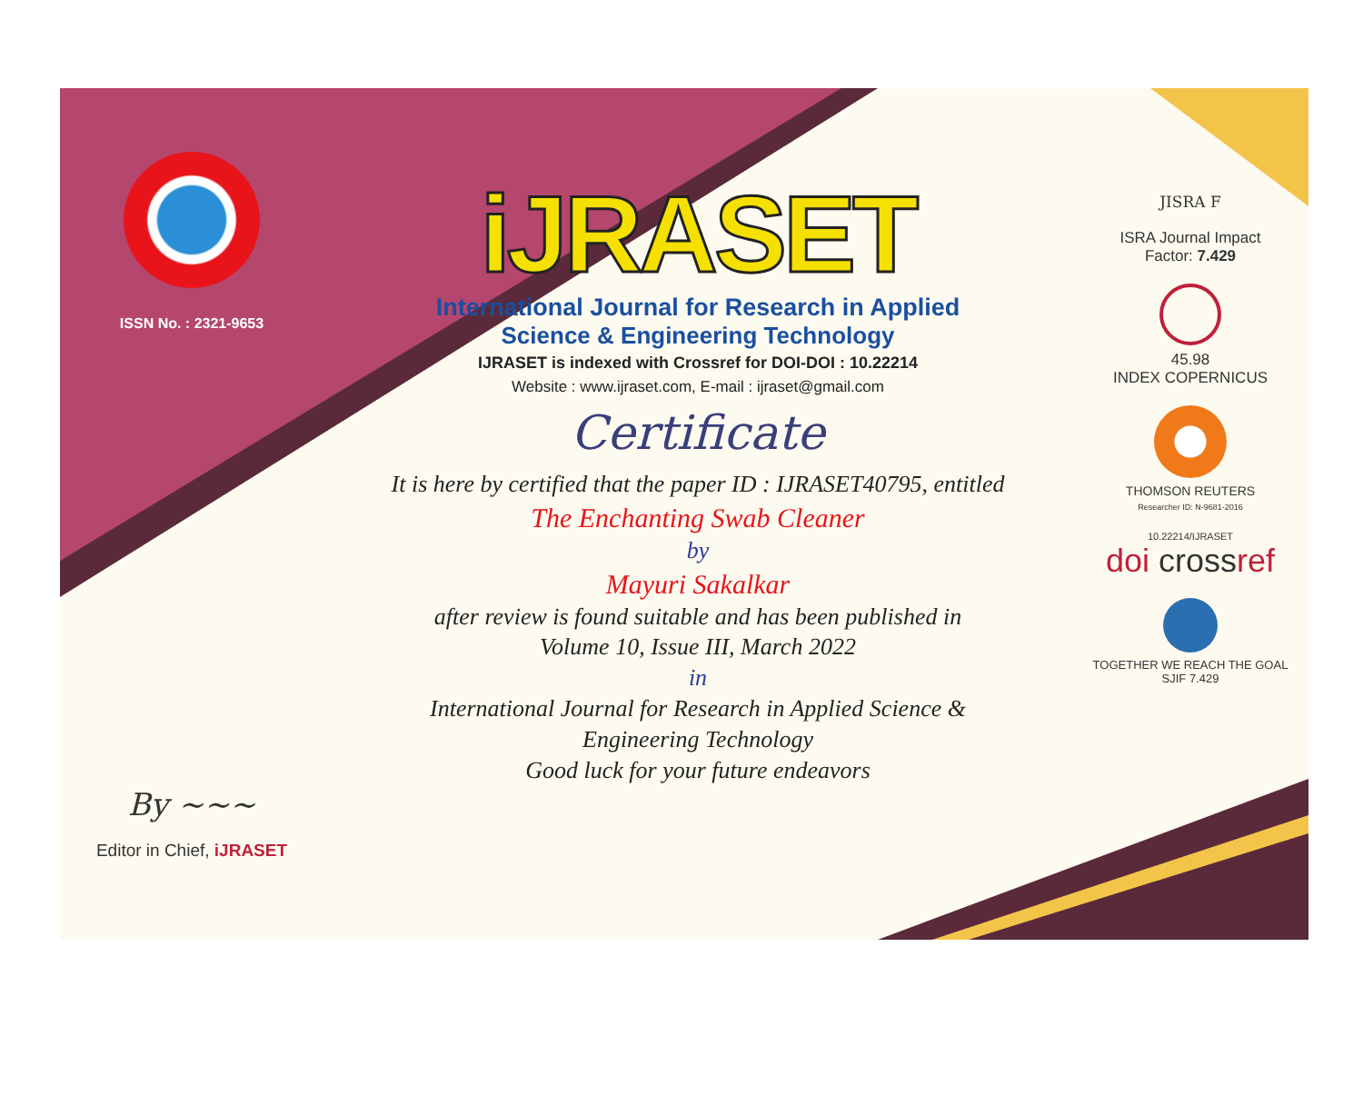ISSN No. : 2321-9653
By ~~~
Editor in Chief, iJRASET
iJRASET
International Journal for Research in Applied
Science & Engineering Technology
IJRASET is indexed with Crossref for DOI-DOI : 10.22214
Website : www.ijraset.com, E-mail : ijraset@gmail.com
Certificate
It is here by certified that the paper ID : IJRASET40795, entitled
The Enchanting Swab Cleaner
by
Mayuri Sakalkar
after review is found suitable and has been published in
Volume 10, Issue III, March 2022
in
International Journal for Research in Applied Science &
Engineering Technology
Good luck for your future endeavors
JISRA F
ISRA Journal Impact
Factor: 7.429
45.98
INDEX COPERNICUS
THOMSON REUTERS
Researcher ID: N-9681-2016
10.22214/IJRASET
doi crossref
TOGETHER WE REACH THE GOAL
SJIF 7.429